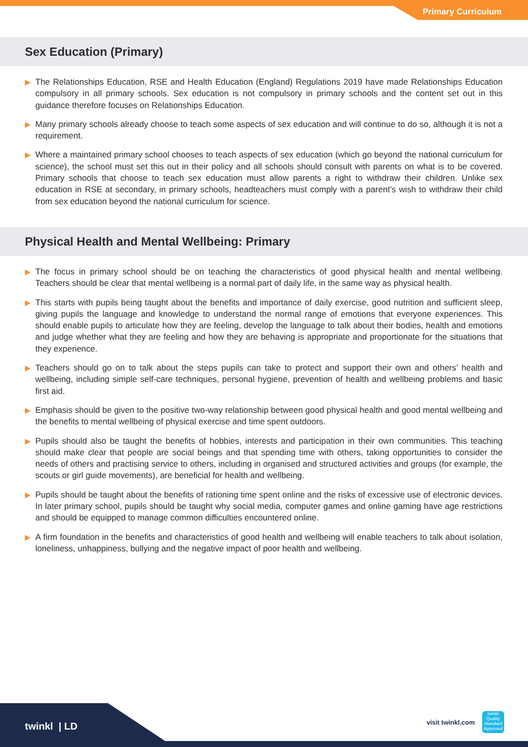Primary Curriculum
Sex Education (Primary)
▶ The Relationships Education, RSE and Health Education (England) Regulations 2019 have made Relationships Education compulsory in all primary schools. Sex education is not compulsory in primary schools and the content set out in this guidance therefore focuses on Relationships Education.
▶ Many primary schools already choose to teach some aspects of sex education and will continue to do so, although it is not a requirement.
▶ Where a maintained primary school chooses to teach aspects of sex education (which go beyond the national curriculum for science), the school must set this out in their policy and all schools should consult with parents on what is to be covered. Primary schools that choose to teach sex education must allow parents a right to withdraw their children. Unlike sex education in RSE at secondary, in primary schools, headteachers must comply with a parent’s wish to withdraw their child from sex education beyond the national curriculum for science.
Physical Health and Mental Wellbeing: Primary
▶ The focus in primary school should be on teaching the characteristics of good physical health and mental wellbeing. Teachers should be clear that mental wellbeing is a normal part of daily life, in the same way as physical health.
▶ This starts with pupils being taught about the benefits and importance of daily exercise, good nutrition and sufficient sleep, giving pupils the language and knowledge to understand the normal range of emotions that everyone experiences. This should enable pupils to articulate how they are feeling, develop the language to talk about their bodies, health and emotions and judge whether what they are feeling and how they are behaving is appropriate and proportionate for the situations that they experience.
▶ Teachers should go on to talk about the steps pupils can take to protect and support their own and others’ health and wellbeing, including simple self-care techniques, personal hygiene, prevention of health and wellbeing problems and basic first aid.
▶ Emphasis should be given to the positive two-way relationship between good physical health and good mental wellbeing and the benefits to mental wellbeing of physical exercise and time spent outdoors.
▶ Pupils should also be taught the benefits of hobbies, interests and participation in their own communities. This teaching should make clear that people are social beings and that spending time with others, taking opportunities to consider the needs of others and practising service to others, including in organised and structured activities and groups (for example, the scouts or girl guide movements), are beneficial for health and wellbeing.
▶ Pupils should be taught about the benefits of rationing time spent online and the risks of excessive use of electronic devices. In later primary school, pupils should be taught why social media, computer games and online gaming have age restrictions and should be equipped to manage common difficulties encountered online.
▶ A firm foundation in the benefits and characteristics of good health and wellbeing will enable teachers to talk about isolation, loneliness, unhappiness, bullying and the negative impact of poor health and wellbeing.
twinkl | LD visit twinkl.com
twinkl
Quality Standard Approved